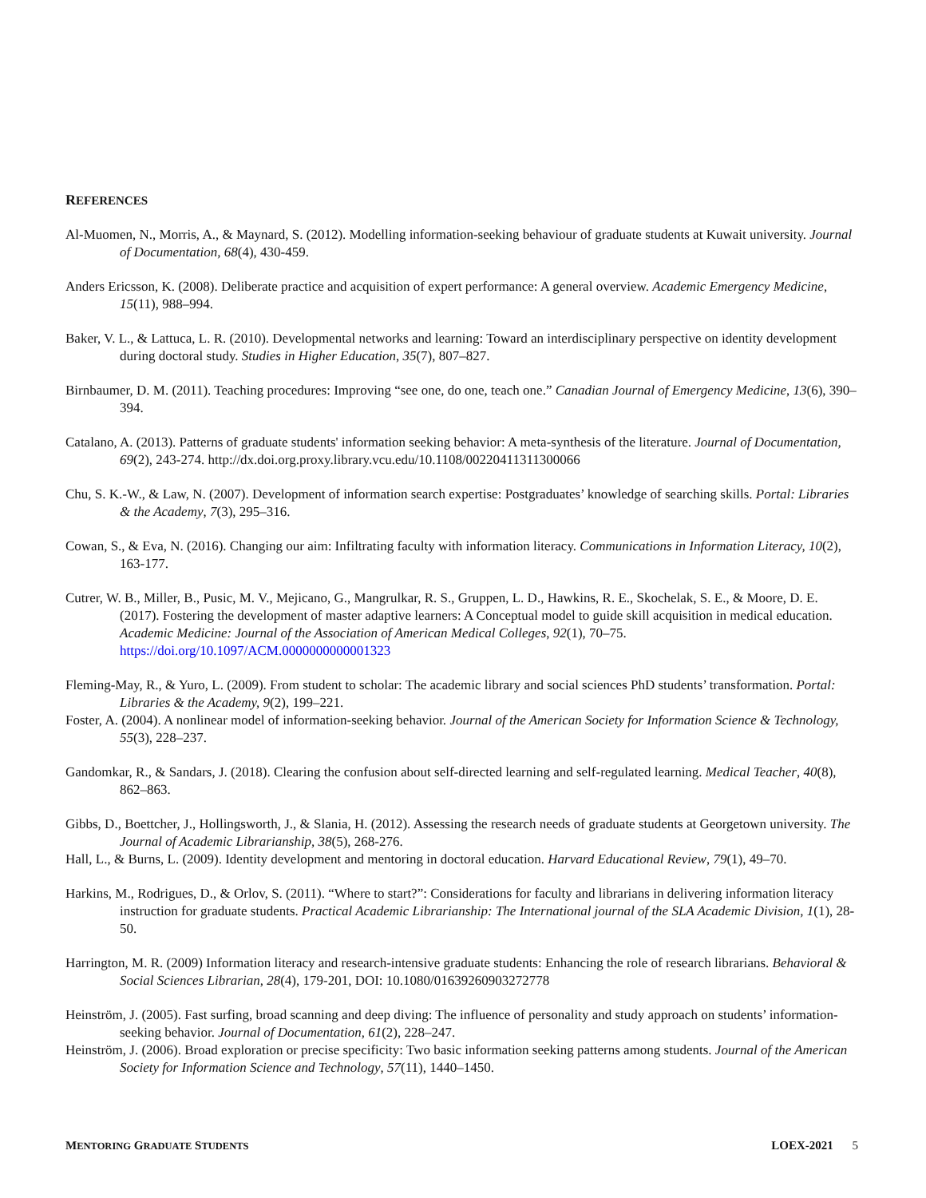REFERENCES
Al-Muomen, N., Morris, A., & Maynard, S. (2012). Modelling information-seeking behaviour of graduate students at Kuwait university. Journal of Documentation, 68(4), 430-459.
Anders Ericsson, K. (2008). Deliberate practice and acquisition of expert performance: A general overview. Academic Emergency Medicine, 15(11), 988–994.
Baker, V. L., & Lattuca, L. R. (2010). Developmental networks and learning: Toward an interdisciplinary perspective on identity development during doctoral study. Studies in Higher Education, 35(7), 807–827.
Birnbaumer, D. M. (2011). Teaching procedures: Improving “see one, do one, teach one.” Canadian Journal of Emergency Medicine, 13(6), 390–394.
Catalano, A. (2013). Patterns of graduate students' information seeking behavior: A meta-synthesis of the literature. Journal of Documentation, 69(2), 243-274. http://dx.doi.org.proxy.library.vcu.edu/10.1108/00220411311300066
Chu, S. K.-W., & Law, N. (2007). Development of information search expertise: Postgraduates’ knowledge of searching skills. Portal: Libraries & the Academy, 7(3), 295–316.
Cowan, S., & Eva, N. (2016). Changing our aim: Infiltrating faculty with information literacy. Communications in Information Literacy, 10(2), 163-177.
Cutrer, W. B., Miller, B., Pusic, M. V., Mejicano, G., Mangrulkar, R. S., Gruppen, L. D., Hawkins, R. E., Skochelak, S. E., & Moore, D. E. (2017). Fostering the development of master adaptive learners: A Conceptual model to guide skill acquisition in medical education. Academic Medicine: Journal of the Association of American Medical Colleges, 92(1), 70–75. https://doi.org/10.1097/ACM.0000000000001323
Fleming-May, R., & Yuro, L. (2009). From student to scholar: The academic library and social sciences PhD students’ transformation. Portal: Libraries & the Academy, 9(2), 199–221.
Foster, A. (2004). A nonlinear model of information-seeking behavior. Journal of the American Society for Information Science & Technology, 55(3), 228–237.
Gandomkar, R., & Sandars, J. (2018). Clearing the confusion about self-directed learning and self-regulated learning. Medical Teacher, 40(8), 862–863.
Gibbs, D., Boettcher, J., Hollingsworth, J., & Slania, H. (2012). Assessing the research needs of graduate students at Georgetown university. The Journal of Academic Librarianship, 38(5), 268-276.
Hall, L., & Burns, L. (2009). Identity development and mentoring in doctoral education. Harvard Educational Review, 79(1), 49–70.
Harkins, M., Rodrigues, D., & Orlov, S. (2011). “Where to start?”: Considerations for faculty and librarians in delivering information literacy instruction for graduate students. Practical Academic Librarianship: The International journal of the SLA Academic Division, 1(1), 28-50.
Harrington, M. R. (2009) Information literacy and research-intensive graduate students: Enhancing the role of research librarians. Behavioral & Social Sciences Librarian, 28(4), 179-201, DOI: 10.1080/01639260903272778
Heinström, J. (2005). Fast surfing, broad scanning and deep diving: The influence of personality and study approach on students’ information-seeking behavior. Journal of Documentation, 61(2), 228–247.
Heinström, J. (2006). Broad exploration or precise specificity: Two basic information seeking patterns among students. Journal of the American Society for Information Science and Technology, 57(11), 1440–1450.
MENTORING GRADUATE STUDENTS LOEX-2021 5